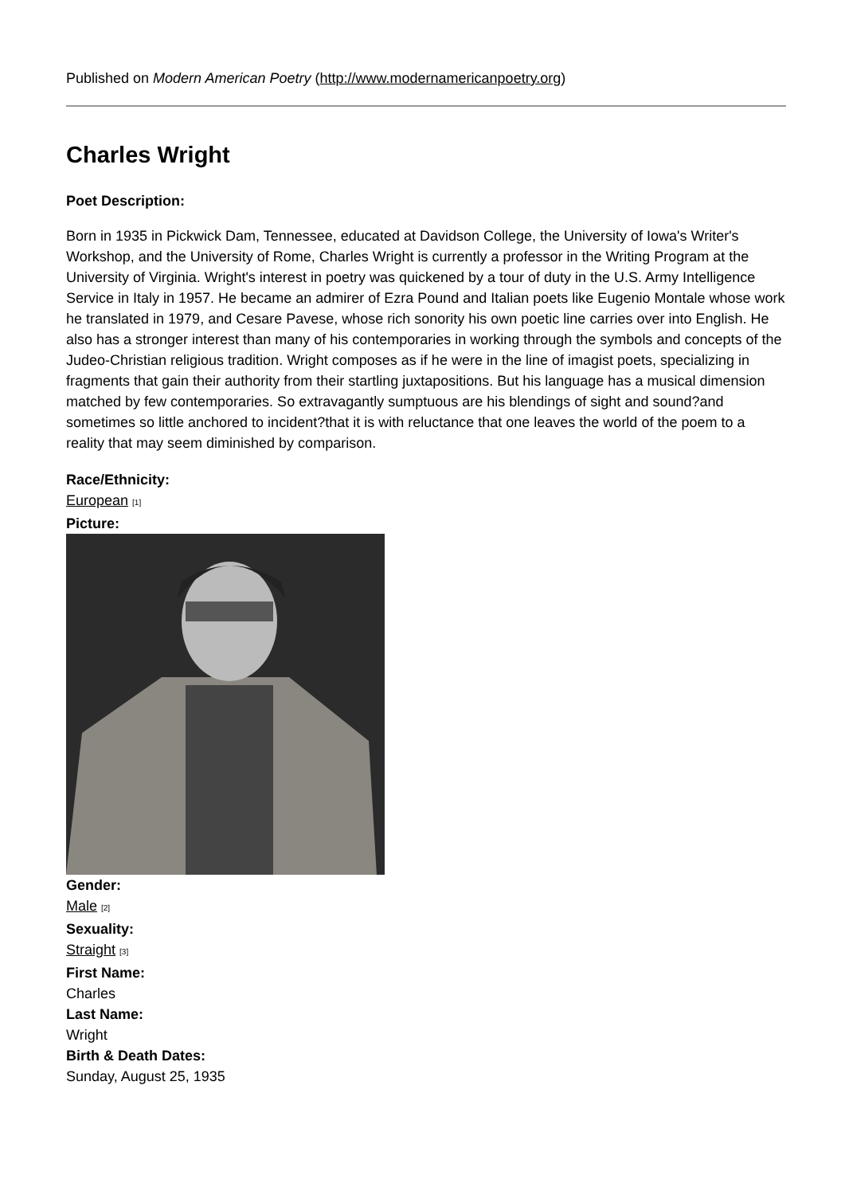Published on Modern American Poetry (http://www.modernamericanpoetry.org)
Charles Wright
Poet Description:
Born in 1935 in Pickwick Dam, Tennessee, educated at Davidson College, the University of Iowa's Writer's Workshop, and the University of Rome, Charles Wright is currently a professor in the Writing Program at the University of Virginia. Wright's interest in poetry was quickened by a tour of duty in the U.S. Army Intelligence Service in Italy in 1957. He became an admirer of Ezra Pound and Italian poets like Eugenio Montale whose work he translated in 1979, and Cesare Pavese, whose rich sonority his own poetic line carries over into English. He also has a stronger interest than many of his contemporaries in working through the symbols and concepts of the Judeo-Christian religious tradition. Wright composes as if he were in the line of imagist poets, specializing in fragments that gain their authority from their startling juxtapositions. But his language has a musical dimension matched by few contemporaries. So extravagantly sumptuous are his blendings of sight and sound?and sometimes so little anchored to incident?that it is with reluctance that one leaves the world of the poem to a reality that may seem diminished by comparison.
Race/Ethnicity:
European <sup>[1]</sup>
Picture:
Gender:
Male <sup>[2]</sup>
Sexuality:
Straight <sup>[3]</sup>
First Name:
Charles
Last Name:
Wright
Birth & Death Dates:
Sunday, August 25, 1935